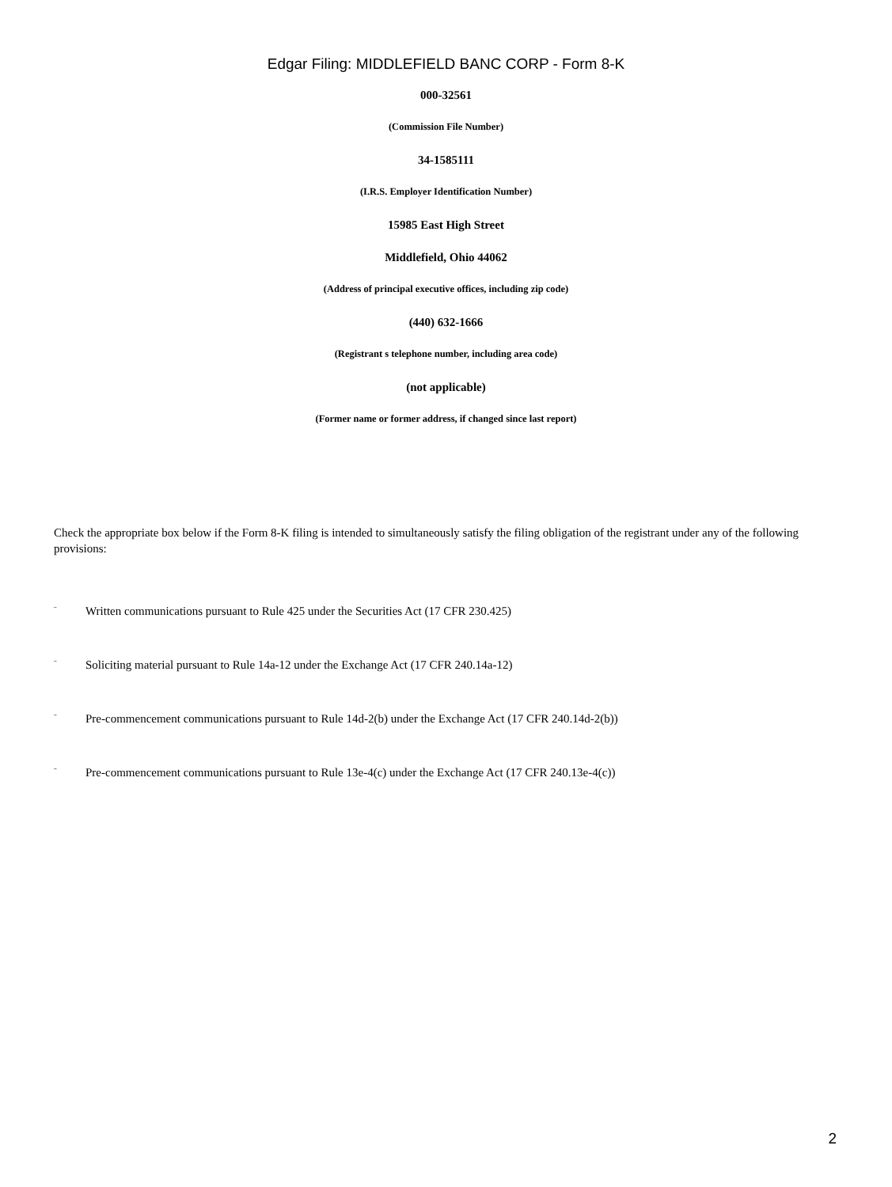Edgar Filing: MIDDLEFIELD BANC CORP - Form 8-K
000-32561
(Commission File Number)
34-1585111
(I.R.S. Employer Identification Number)
15985 East High Street
Middlefield, Ohio 44062
(Address of principal executive offices, including zip code)
(440) 632-1666
(Registrant s telephone number, including area code)
(not applicable)
(Former name or former address, if changed since last report)
Check the appropriate box below if the Form 8-K filing is intended to simultaneously satisfy the filing obligation of the registrant under any of the following provisions:
¨ Written communications pursuant to Rule 425 under the Securities Act (17 CFR 230.425)
¨ Soliciting material pursuant to Rule 14a-12 under the Exchange Act (17 CFR 240.14a-12)
¨ Pre-commencement communications pursuant to Rule 14d-2(b) under the Exchange Act (17 CFR 240.14d-2(b))
¨ Pre-commencement communications pursuant to Rule 13e-4(c) under the Exchange Act (17 CFR 240.13e-4(c))
2